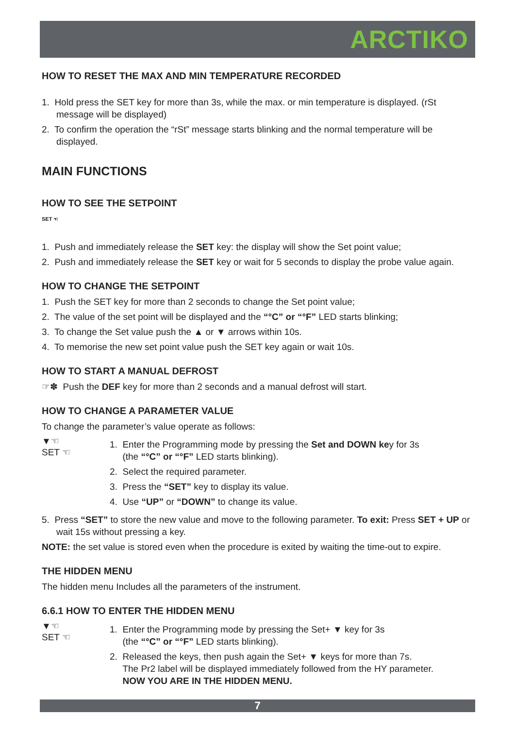ARCTIKO
HOW TO RESET THE MAX AND MIN TEMPERATURE RECORDED
1. Hold press the SET key for more than 3s, while the max. or min temperature is displayed. (rSt message will be displayed)
2. To confirm the operation the “rSt” message starts blinking and the normal temperature will be displayed.
MAIN FUNCTIONS
HOW TO SEE THE SETPOINT
SET ☜
1. Push and immediately release the SET key: the display will show the Set point value;
2. Push and immediately release the SET key or wait for 5 seconds to display the probe value again.
HOW TO CHANGE THE SETPOINT
1. Push the SET key for more than 2 seconds to change the Set point value;
2. The value of the set point will be displayed and the “°C” or “°F” LED starts blinking;
3. To change the Set value push the ▲ or ▼ arrows within 10s.
4. To memorise the new set point value push the SET key again or wait 10s.
HOW TO START A MANUAL DEFROST
☞✽ Push the DEF key for more than 2 seconds and a manual defrost will start.
HOW TO CHANGE A PARAMETER VALUE
To change the parameter’s value operate as follows:
▼☜
SET ☜
1. Enter the Programming mode by pressing the Set and DOWN key for 3s
(the “°C” or “°F” LED starts blinking).
2. Select the required parameter.
3. Press the “SET” key to display its value.
4. Use “UP” or “DOWN” to change its value.
5. Press “SET” to store the new value and move to the following parameter. To exit: Press SET + UP or wait 15s without pressing a key.
NOTE: the set value is stored even when the procedure is exited by waiting the time-out to expire.
THE HIDDEN MENU
The hidden menu Includes all the parameters of the instrument.
6.6.1 HOW TO ENTER THE HIDDEN MENU
▼☜
SET ☜
1. Enter the Programming mode by pressing the Set+ ▼ key for 3s
(the “°C” or “°F” LED starts blinking).
2. Released the keys, then push again the Set+ ▼ keys for more than 7s.
The Pr2 label will be displayed immediately followed from the HY parameter.
NOW YOU ARE IN THE HIDDEN MENU.
7